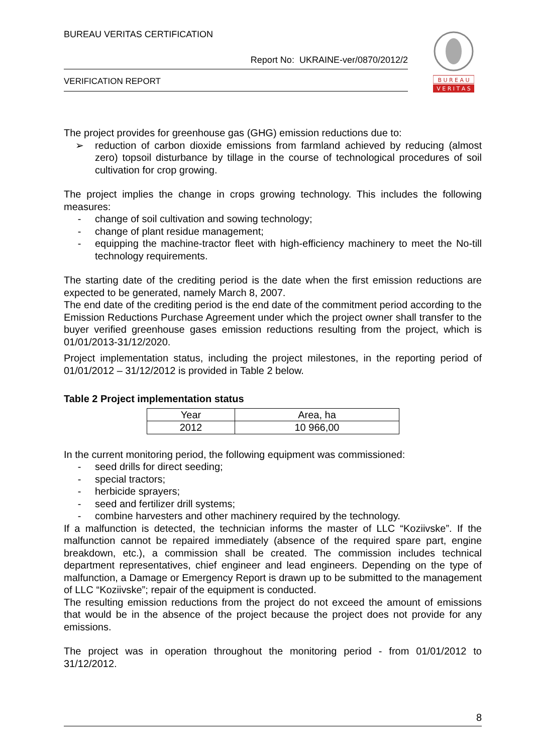BUREAU VERITAS CERTIFICATION
Report No: UKRAINE-ver/0870/2012/2
VERIFICATION REPORT
B U R E A U
V E R I T A S
The project provides for greenhouse gas (GHG) emission reductions due to:
➢ reduction of carbon dioxide emissions from farmland achieved by reducing (almost zero) topsoil disturbance by tillage in the course of technological procedures of soil cultivation for crop growing.
The project implies the change in crops growing technology. This includes the following measures:
- change of soil cultivation and sowing technology;
- change of plant residue management;
- equipping the machine-tractor fleet with high-efficiency machinery to meet the No-till technology requirements.
The starting date of the crediting period is the date when the first emission reductions are expected to be generated, namely March 8, 2007.
The end date of the crediting period is the end date of the commitment period according to the Emission Reductions Purchase Agreement under which the project owner shall transfer to the buyer verified greenhouse gases emission reductions resulting from the project, which is 01/01/2013-31/12/2020.
Project implementation status, including the project milestones, in the reporting period of 01/01/2012 – 31/12/2012 is provided in Table 2 below.
Table 2 Project implementation status
| Year | Area, ha |
| 2012 | 10 966,00 |
In the current monitoring period, the following equipment was commissioned:
- seed drills for direct seeding;
- special tractors;
- herbicide sprayers;
- seed and fertilizer drill systems;
- combine harvesters and other machinery required by the technology.
If a malfunction is detected, the technician informs the master of LLC “Koziivske”. If the malfunction cannot be repaired immediately (absence of the required spare part, engine breakdown, etc.), a commission shall be created. The commission includes technical department representatives, chief engineer and lead engineers. Depending on the type of malfunction, a Damage or Emergency Report is drawn up to be submitted to the management of LLC “Koziivske”; repair of the equipment is conducted.
The resulting emission reductions from the project do not exceed the amount of emissions that would be in the absence of the project because the project does not provide for any emissions.
The project was in operation throughout the monitoring period - from 01/01/2012 to 31/12/2012.
8